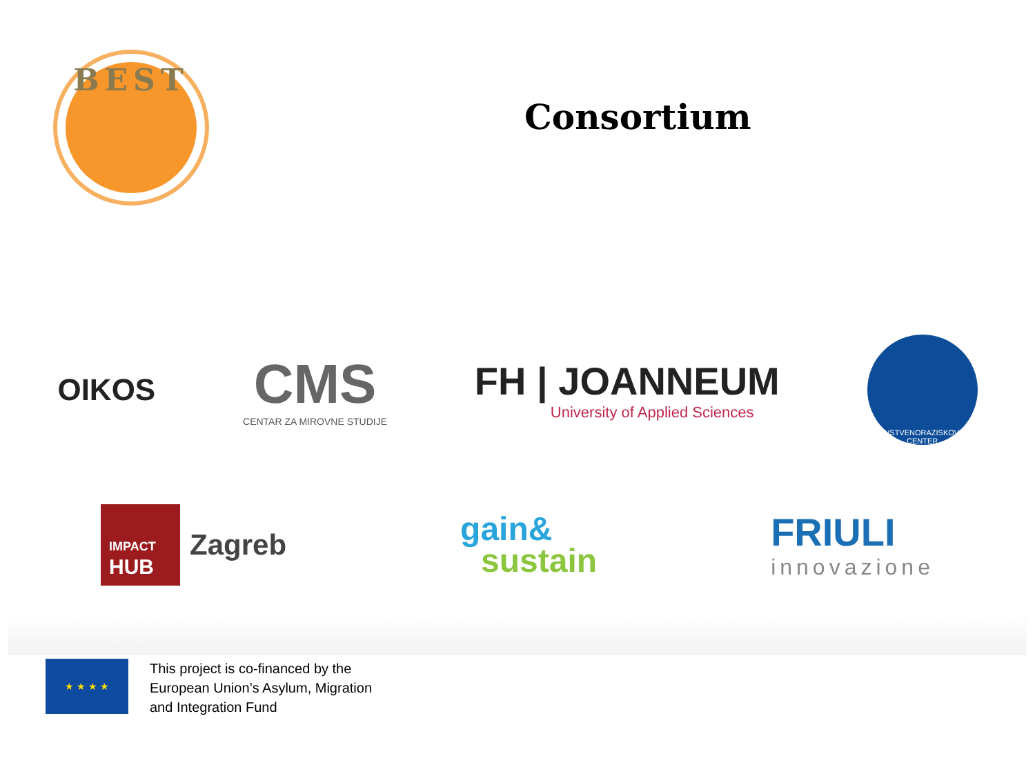BEST
Consortium
OIKOS
CMS
CENTAR ZA MIROVNE STUDIJE
FH | JOANNEUM
University of Applied Sciences
ZNANSTVENORAZISKOVALNI CENTER
IMPACT
HUB
Zagreb
gain&
sustain
FRIULI
innovazione
★ ★ ★ ★
This project is co-financed by the
European Union’s Asylum, Migration
and Integration Fund